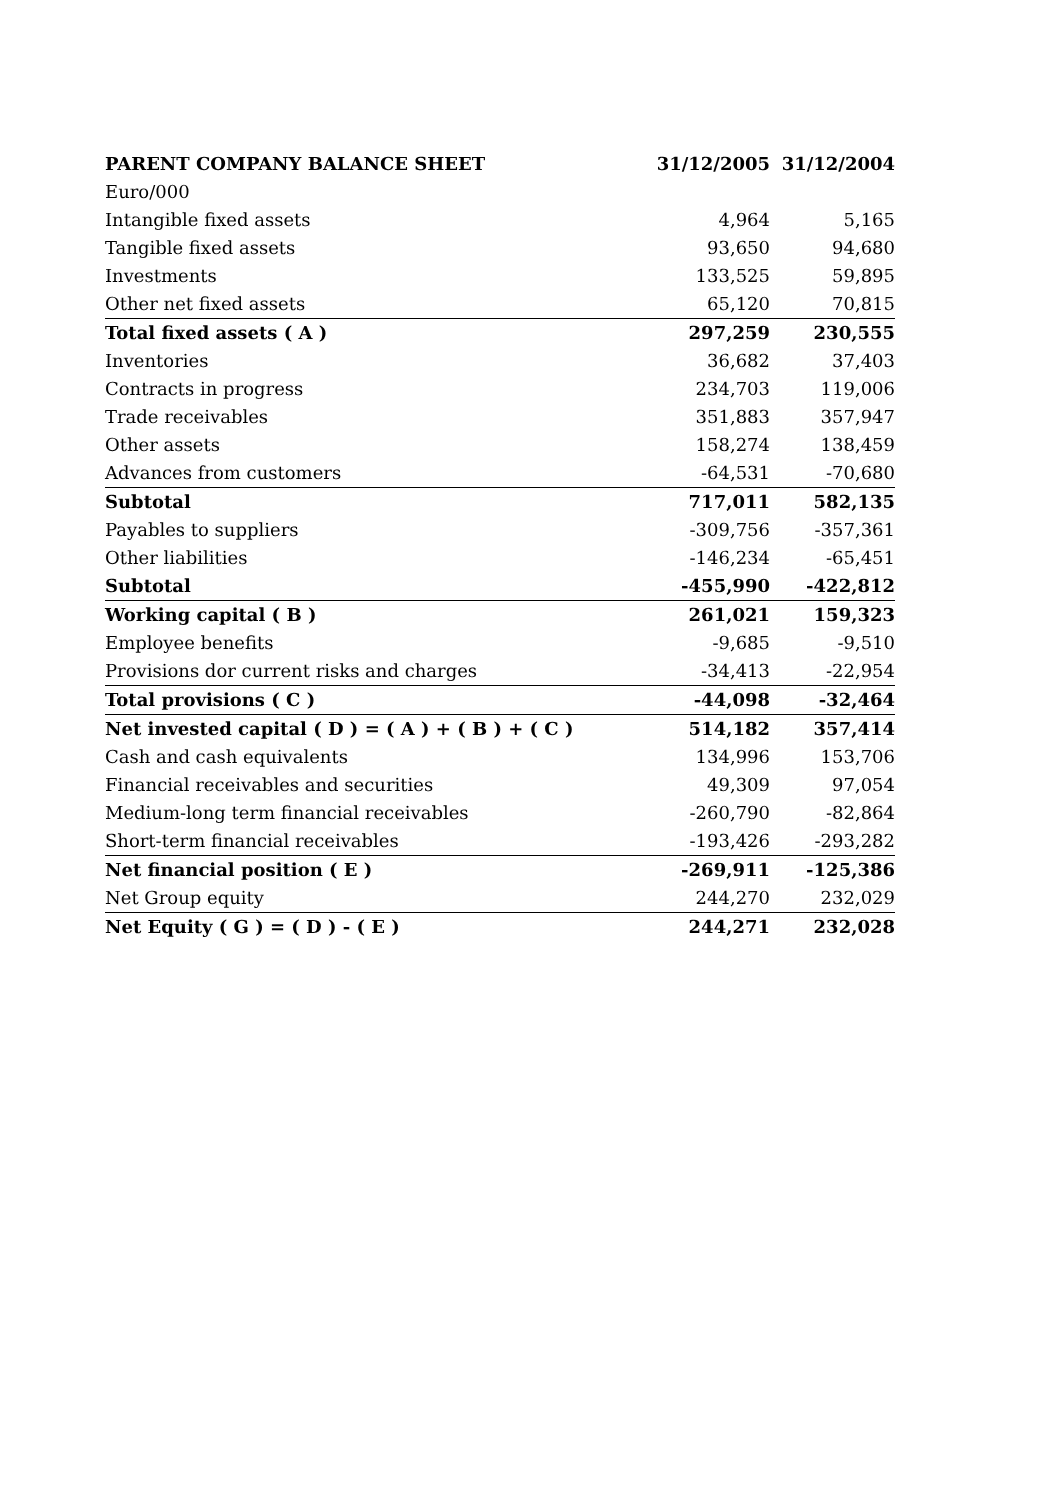| PARENT COMPANY BALANCE SHEET | 31/12/2005 | 31/12/2004 |
| --- | --- | --- |
| Euro/000 | | |
| Intangible fixed assets | 4,964 | 5,165 |
| Tangible fixed assets | 93,650 | 94,680 |
| Investments | 133,525 | 59,895 |
| Other net fixed assets | 65,120 | 70,815 |
| Total fixed assets ( A ) | 297,259 | 230,555 |
| Inventories | 36,682 | 37,403 |
| Contracts in progress | 234,703 | 119,006 |
| Trade receivables | 351,883 | 357,947 |
| Other assets | 158,274 | 138,459 |
| Advances from customers | -64,531 | -70,680 |
| Subtotal | 717,011 | 582,135 |
| Payables to suppliers | -309,756 | -357,361 |
| Other liabilities | -146,234 | -65,451 |
| Subtotal | -455,990 | -422,812 |
| Working capital ( B ) | 261,021 | 159,323 |
| Employee benefits | -9,685 | -9,510 |
| Provisions dor current risks and charges | -34,413 | -22,954 |
| Total provisions ( C ) | -44,098 | -32,464 |
| Net invested capital ( D ) = ( A ) + ( B ) + ( C ) | 514,182 | 357,414 |
| Cash and cash equivalents | 134,996 | 153,706 |
| Financial receivables and securities | 49,309 | 97,054 |
| Medium-long term financial receivables | -260,790 | -82,864 |
| Short-term financial receivables | -193,426 | -293,282 |
| Net financial position ( E ) | -269,911 | -125,386 |
| Net Group equity | 244,270 | 232,029 |
| Net Equity ( G ) = ( D ) - ( E ) | 244,271 | 232,028 |